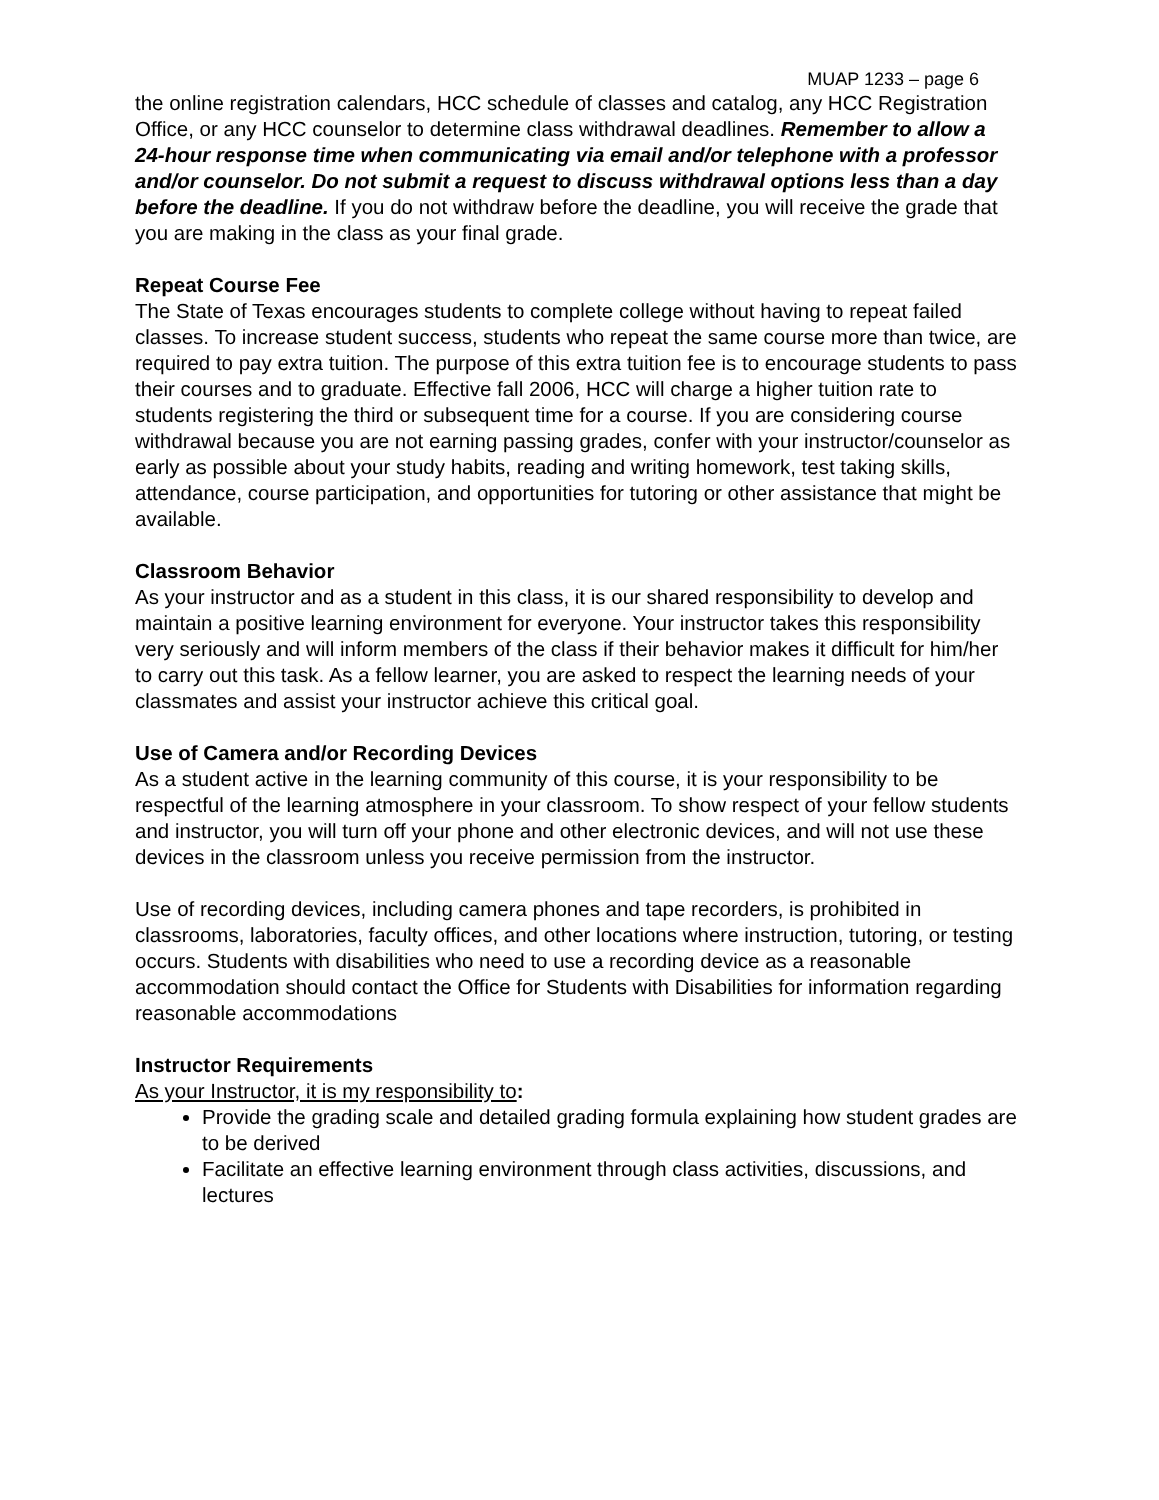MUAP 1233 – page 6
the online registration calendars, HCC schedule of classes and catalog, any HCC Registration Office, or any HCC counselor to determine class withdrawal deadlines. Remember to allow a 24-hour response time when communicating via email and/or telephone with a professor and/or counselor. Do not submit a request to discuss withdrawal options less than a day before the deadline. If you do not withdraw before the deadline, you will receive the grade that you are making in the class as your final grade.
Repeat Course Fee
The State of Texas encourages students to complete college without having to repeat failed classes. To increase student success, students who repeat the same course more than twice, are required to pay extra tuition. The purpose of this extra tuition fee is to encourage students to pass their courses and to graduate. Effective fall 2006, HCC will charge a higher tuition rate to students registering the third or subsequent time for a course. If you are considering course withdrawal because you are not earning passing grades, confer with your instructor/counselor as early as possible about your study habits, reading and writing homework, test taking skills, attendance, course participation, and opportunities for tutoring or other assistance that might be available.
Classroom Behavior
As your instructor and as a student in this class, it is our shared responsibility to develop and maintain a positive learning environment for everyone. Your instructor takes this responsibility very seriously and will inform members of the class if their behavior makes it difficult for him/her to carry out this task. As a fellow learner, you are asked to respect the learning needs of your classmates and assist your instructor achieve this critical goal.
Use of Camera and/or Recording Devices
As a student active in the learning community of this course, it is your responsibility to be respectful of the learning atmosphere in your classroom. To show respect of your fellow students and instructor, you will turn off your phone and other electronic devices, and will not use these devices in the classroom unless you receive permission from the instructor.
Use of recording devices, including camera phones and tape recorders, is prohibited in classrooms, laboratories, faculty offices, and other locations where instruction, tutoring, or testing occurs. Students with disabilities who need to use a recording device as a reasonable accommodation should contact the Office for Students with Disabilities for information regarding reasonable accommodations
Instructor Requirements
As your Instructor, it is my responsibility to:
Provide the grading scale and detailed grading formula explaining how student grades are to be derived
Facilitate an effective learning environment through class activities, discussions, and lectures